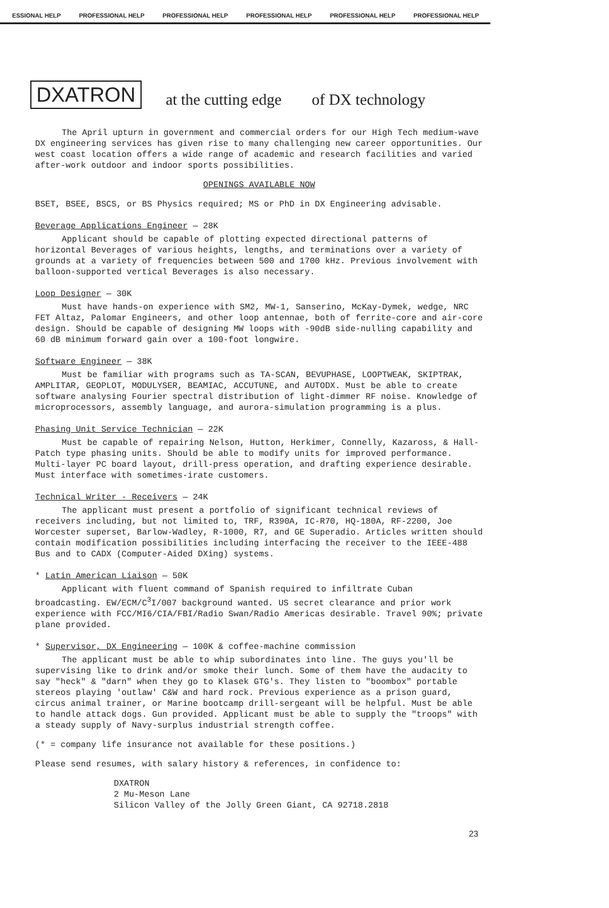ESSIONAL HELP PROFESSIONAL HELP PROFESSIONAL HELP PROFESSIONAL HELP PROFESSIONAL HELP PROFESSIONAL HELP
DXATRON at the cutting edge of DX technology
The April upturn in government and commercial orders for our High Tech medium-wave DX engineering services has given rise to many challenging new career opportunities. Our west coast location offers a wide range of academic and research facilities and varied after-work outdoor and indoor sports possibilities.
OPENINGS AVAILABLE NOW
BSET, BSEE, BSCS, or BS Physics required; MS or PhD in DX Engineering advisable.
Beverage Applications Engineer — 28K
Applicant should be capable of plotting expected directional patterns of horizontal Beverages of various heights, lengths, and terminations over a variety of grounds at a variety of frequencies between 500 and 1700 kHz. Previous involvement with balloon-supported vertical Beverages is also necessary.
Loop Designer — 30K
Must have hands-on experience with SM2, MW-1, Sanserino, McKay-Dymek, wedge, NRC FET Altaz, Palomar Engineers, and other loop antennae, both of ferrite-core and air-core design. Should be capable of designing MW loops with -90dB side-nulling capability and 60 dB minimum forward gain over a 100-foot longwire.
Software Engineer — 38K
Must be familiar with programs such as TA-SCAN, BEVUPHASE, LOOPTWEAK, SKIPTRAK, AMPLITAR, GEOPLOT, MODULYSER, BEAMIAC, ACCUTUNE, and AUTODX. Must be able to create software analysing Fourier spectral distribution of light-dimmer RF noise. Knowledge of microprocessors, assembly language, and aurora-simulation programming is a plus.
Phasing Unit Service Technician — 22K
Must be capable of repairing Nelson, Hutton, Herkimer, Connelly, Kazaross, & Hall-Patch type phasing units. Should be able to modify units for improved performance. Multi-layer PC board layout, drill-press operation, and drafting experience desirable. Must interface with sometimes-irate customers.
Technical Writer - Receivers — 24K
The applicant must present a portfolio of significant technical reviews of receivers including, but not limited to, TRF, R390A, IC-R70, HQ-180A, RF-2200, Joe Worcester superset, Barlow-Wadley, R-1000, R7, and GE Superadio. Articles written should contain modification possibilities including interfacing the receiver to the IEEE-488 Bus and to CADX (Computer-Aided DXing) systems.
* Latin American Liaison — 50K
Applicant with fluent command of Spanish required to infiltrate Cuban broadcasting. EW/ECM/C<sup>3</sup>I/007 background wanted. US secret clearance and prior work experience with FCC/MI6/CIA/FBI/Radio Swan/Radio Americas desirable. Travel 90%; private plane provided.
* Supervisor, DX Engineering — 100K & coffee-machine commission
The applicant must be able to whip subordinates into line. The guys you'll be supervising like to drink and/or smoke their lunch. Some of them have the audacity to say "heck" & "darn" when they go to Klasek GTG's. They listen to "boombox" portable stereos playing 'outlaw' C&W and hard rock. Previous experience as a prison guard, circus animal trainer, or Marine bootcamp drill-sergeant will be helpful. Must be able to handle attack dogs. Gun provided. Applicant must be able to supply the "troops" with a steady supply of Navy-surplus industrial strength coffee.
(* = company life insurance not available for these positions.)
Please send resumes, with salary history & references, in confidence to:
DXATRON
2 Mu-Meson Lane
Silicon Valley of the Jolly Green Giant, CA 92718.2818
23